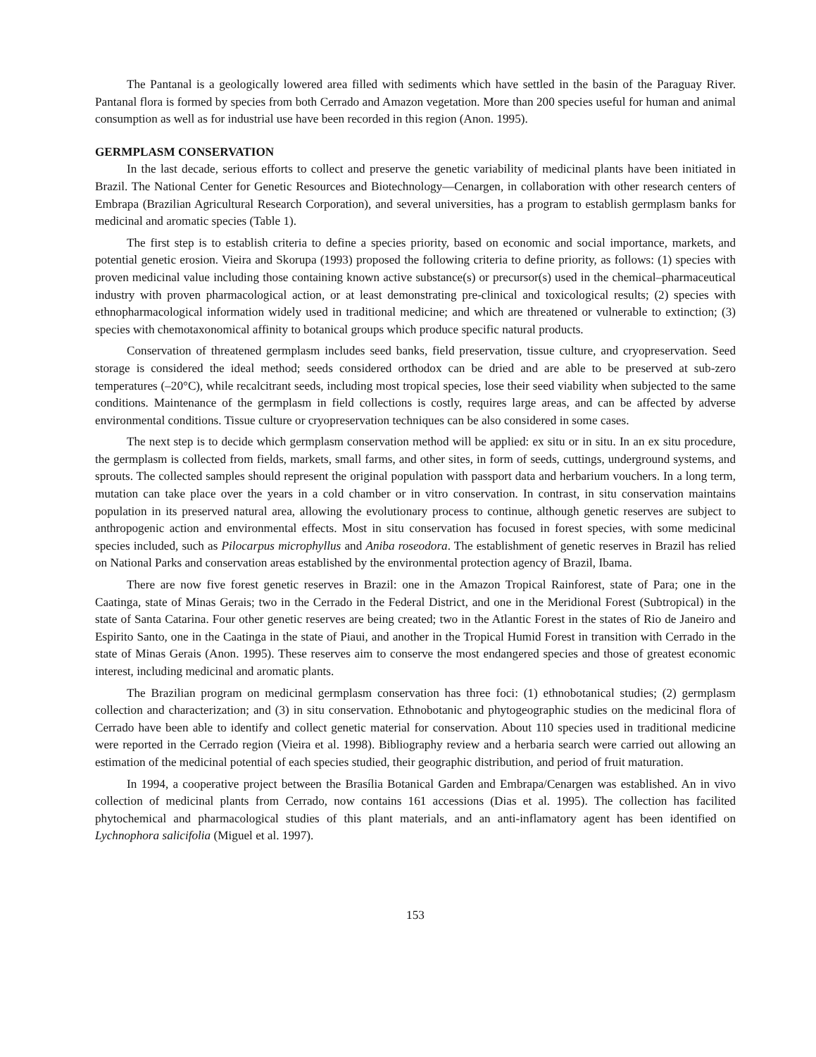The Pantanal is a geologically lowered area filled with sediments which have settled in the basin of the Paraguay River. Pantanal flora is formed by species from both Cerrado and Amazon vegetation. More than 200 species useful for human and animal consumption as well as for industrial use have been recorded in this region (Anon. 1995).
GERMPLASM CONSERVATION
In the last decade, serious efforts to collect and preserve the genetic variability of medicinal plants have been initiated in Brazil. The National Center for Genetic Resources and Biotechnology—Cenargen, in collaboration with other research centers of Embrapa (Brazilian Agricultural Research Corporation), and several universities, has a program to establish germplasm banks for medicinal and aromatic species (Table 1).
The first step is to establish criteria to define a species priority, based on economic and social importance, markets, and potential genetic erosion. Vieira and Skorupa (1993) proposed the following criteria to define priority, as follows: (1) species with proven medicinal value including those containing known active substance(s) or precursor(s) used in the chemical–pharmaceutical industry with proven pharmacological action, or at least demonstrating pre-clinical and toxicological results; (2) species with ethnopharmacological information widely used in traditional medicine; and which are threatened or vulnerable to extinction; (3) species with chemotaxonomical affinity to botanical groups which produce specific natural products.
Conservation of threatened germplasm includes seed banks, field preservation, tissue culture, and cryopreservation. Seed storage is considered the ideal method; seeds considered orthodox can be dried and are able to be preserved at sub-zero temperatures (–20°C), while recalcitrant seeds, including most tropical species, lose their seed viability when subjected to the same conditions. Maintenance of the germplasm in field collections is costly, requires large areas, and can be affected by adverse environmental conditions. Tissue culture or cryopreservation techniques can be also considered in some cases.
The next step is to decide which germplasm conservation method will be applied: ex situ or in situ. In an ex situ procedure, the germplasm is collected from fields, markets, small farms, and other sites, in form of seeds, cuttings, underground systems, and sprouts. The collected samples should represent the original population with passport data and herbarium vouchers. In a long term, mutation can take place over the years in a cold chamber or in vitro conservation. In contrast, in situ conservation maintains population in its preserved natural area, allowing the evolutionary process to continue, although genetic reserves are subject to anthropogenic action and environmental effects. Most in situ conservation has focused in forest species, with some medicinal species included, such as Pilocarpus microphyllus and Aniba roseodora. The establishment of genetic reserves in Brazil has relied on National Parks and conservation areas established by the environmental protection agency of Brazil, Ibama.
There are now five forest genetic reserves in Brazil: one in the Amazon Tropical Rainforest, state of Para; one in the Caatinga, state of Minas Gerais; two in the Cerrado in the Federal District, and one in the Meridional Forest (Subtropical) in the state of Santa Catarina. Four other genetic reserves are being created; two in the Atlantic Forest in the states of Rio de Janeiro and Espirito Santo, one in the Caatinga in the state of Piaui, and another in the Tropical Humid Forest in transition with Cerrado in the state of Minas Gerais (Anon. 1995). These reserves aim to conserve the most endangered species and those of greatest economic interest, including medicinal and aromatic plants.
The Brazilian program on medicinal germplasm conservation has three foci: (1) ethnobotanical studies; (2) germplasm collection and characterization; and (3) in situ conservation. Ethnobotanic and phytogeographic studies on the medicinal flora of Cerrado have been able to identify and collect genetic material for conservation. About 110 species used in traditional medicine were reported in the Cerrado region (Vieira et al. 1998). Bibliography review and a herbaria search were carried out allowing an estimation of the medicinal potential of each species studied, their geographic distribution, and period of fruit maturation.
In 1994, a cooperative project between the Brasília Botanical Garden and Embrapa/Cenargen was established. An in vivo collection of medicinal plants from Cerrado, now contains 161 accessions (Dias et al. 1995). The collection has facilited phytochemical and pharmacological studies of this plant materials, and an anti-inflamatory agent has been identified on Lychnophora salicifolia (Miguel et al. 1997).
153